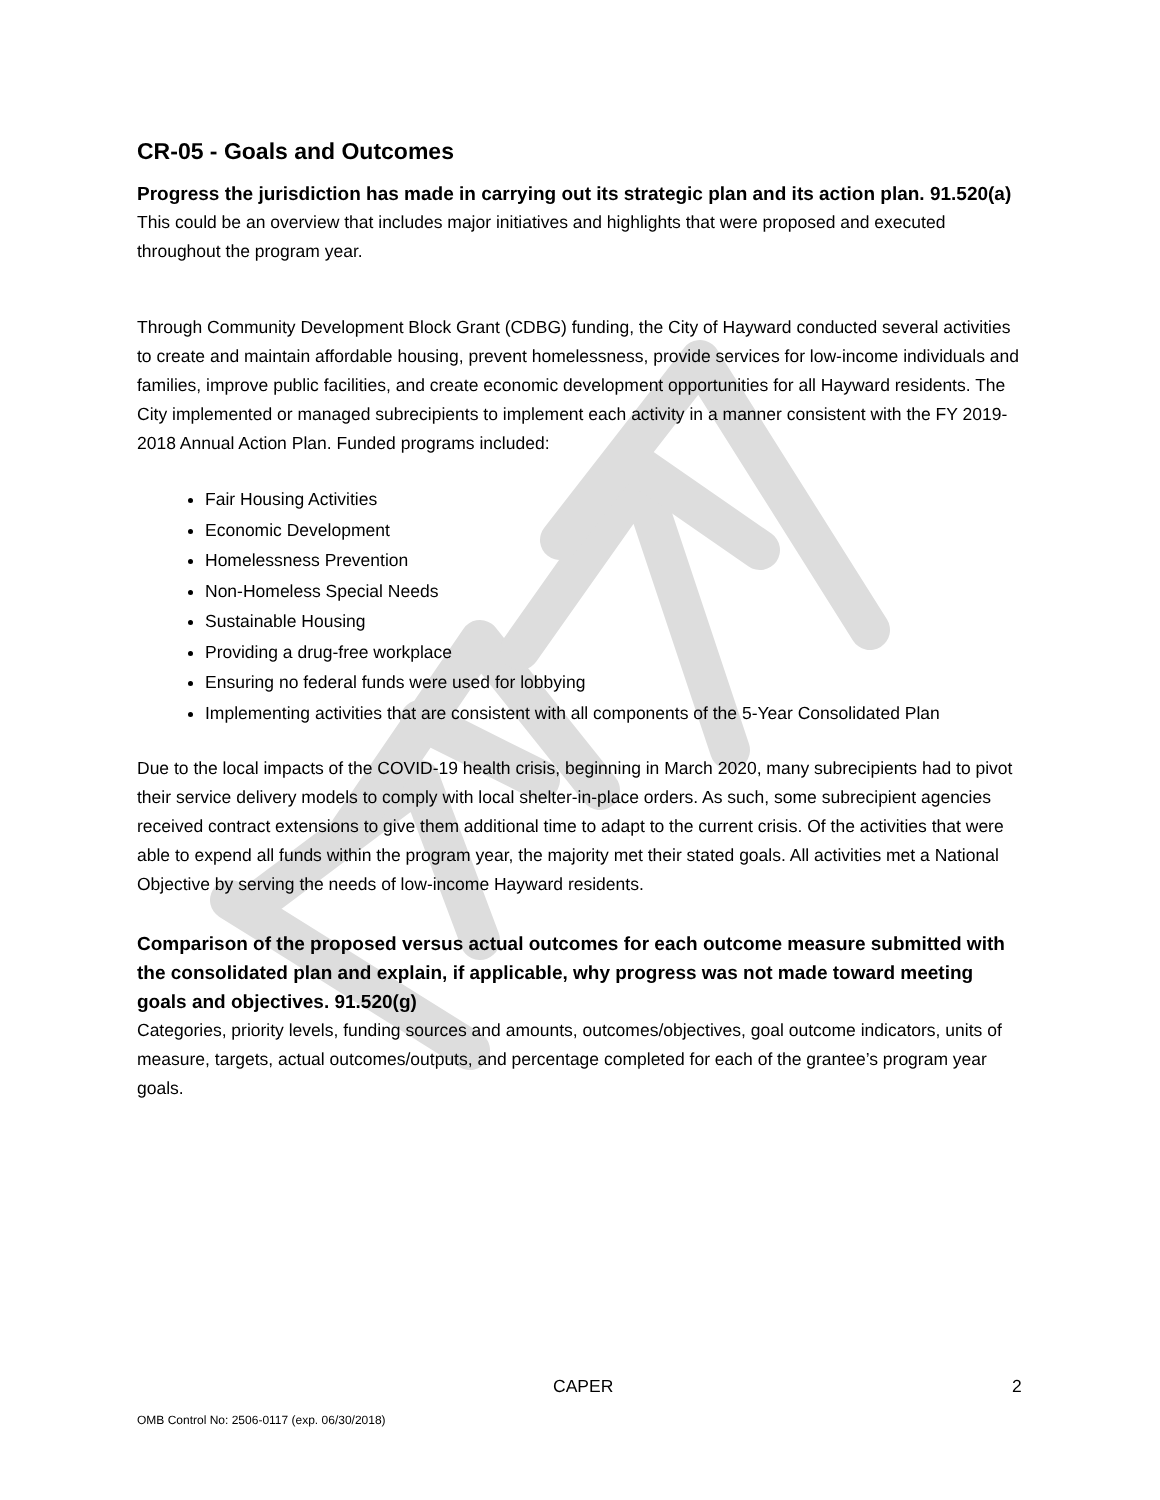CR-05 - Goals and Outcomes
Progress the jurisdiction has made in carrying out its strategic plan and its action plan. 91.520(a)
This could be an overview that includes major initiatives and highlights that were proposed and executed throughout the program year.
Through Community Development Block Grant (CDBG) funding, the City of Hayward conducted several activities to create and maintain affordable housing, prevent homelessness, provide services for low-income individuals and families, improve public facilities, and create economic development opportunities for all Hayward residents. The City implemented or managed subrecipients to implement each activity in a manner consistent with the FY 2019-2018 Annual Action Plan. Funded programs included:
Fair Housing Activities
Economic Development
Homelessness Prevention
Non-Homeless Special Needs
Sustainable Housing
Providing a drug-free workplace
Ensuring no federal funds were used for lobbying
Implementing activities that are consistent with all components of the 5-Year Consolidated Plan
Due to the local impacts of the COVID-19 health crisis, beginning in March 2020, many subrecipients had to pivot their service delivery models to comply with local shelter-in-place orders. As such, some subrecipient agencies received contract extensions to give them additional time to adapt to the current crisis. Of the activities that were able to expend all funds within the program year, the majority met their stated goals. All activities met a National Objective by serving the needs of low-income Hayward residents.
Comparison of the proposed versus actual outcomes for each outcome measure submitted with the consolidated plan and explain, if applicable, why progress was not made toward meeting goals and objectives. 91.520(g)
Categories, priority levels, funding sources and amounts, outcomes/objectives, goal outcome indicators, units of measure, targets, actual outcomes/outputs, and percentage completed for each of the grantee’s program year goals.
CAPER 2
OMB Control No: 2506-0117 (exp. 06/30/2018)